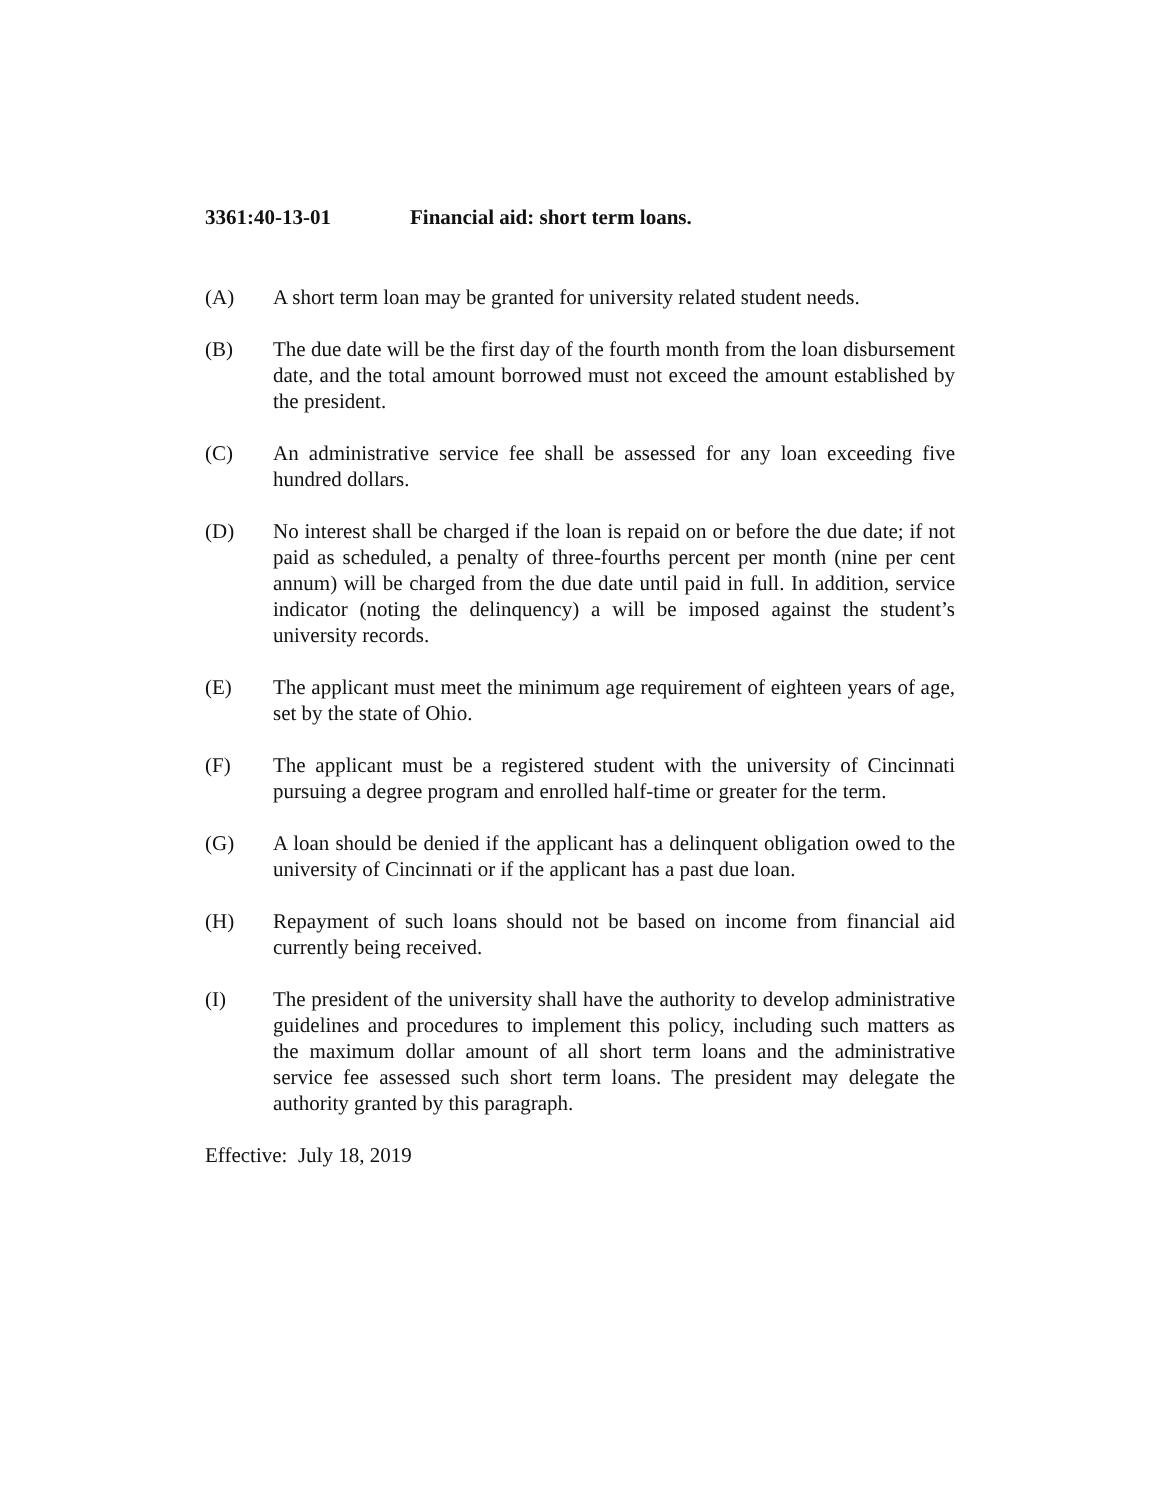3361:40-13-01 Financial aid: short term loans.
(A) A short term loan may be granted for university related student needs.
(B) The due date will be the first day of the fourth month from the loan disbursement date, and the total amount borrowed must not exceed the amount established by the president.
(C) An administrative service fee shall be assessed for any loan exceeding five hundred dollars.
(D) No interest shall be charged if the loan is repaid on or before the due date; if not paid as scheduled, a penalty of three-fourths percent per month (nine per cent annum) will be charged from the due date until paid in full. In addition, service indicator (noting the delinquency) a will be imposed against the student’s university records.
(E) The applicant must meet the minimum age requirement of eighteen years of age, set by the state of Ohio.
(F) The applicant must be a registered student with the university of Cincinnati pursuing a degree program and enrolled half-time or greater for the term.
(G) A loan should be denied if the applicant has a delinquent obligation owed to the university of Cincinnati or if the applicant has a past due loan.
(H) Repayment of such loans should not be based on income from financial aid currently being received.
(I) The president of the university shall have the authority to develop administrative guidelines and procedures to implement this policy, including such matters as the maximum dollar amount of all short term loans and the administrative service fee assessed such short term loans. The president may delegate the authority granted by this paragraph.
Effective: July 18, 2019